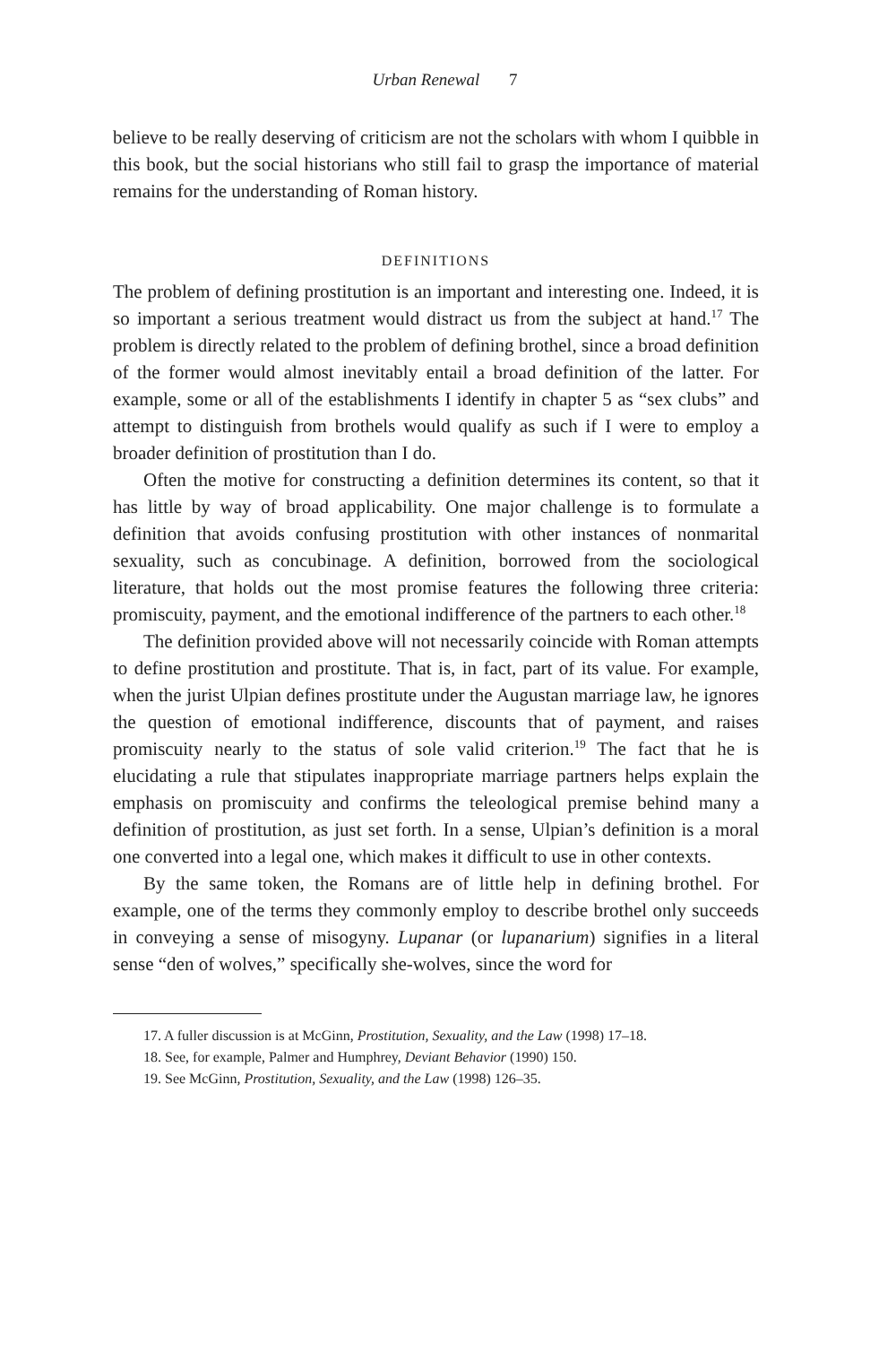Urban Renewal 7
believe to be really deserving of criticism are not the scholars with whom I quibble in this book, but the social historians who still fail to grasp the importance of material remains for the understanding of Roman history.
DEFINITIONS
The problem of defining prostitution is an important and interesting one. Indeed, it is so important a serious treatment would distract us from the subject at hand.<sup>17</sup> The problem is directly related to the problem of defining brothel, since a broad definition of the former would almost inevitably entail a broad definition of the latter. For example, some or all of the establishments I identify in chapter 5 as “sex clubs” and attempt to distinguish from brothels would qualify as such if I were to employ a broader definition of prostitution than I do.
Often the motive for constructing a definition determines its content, so that it has little by way of broad applicability. One major challenge is to formulate a definition that avoids confusing prostitution with other instances of nonmarital sexuality, such as concubinage. A definition, borrowed from the sociological literature, that holds out the most promise features the following three criteria: promiscuity, payment, and the emotional indifference of the partners to each other.<sup>18</sup>
The definition provided above will not necessarily coincide with Roman attempts to define prostitution and prostitute. That is, in fact, part of its value. For example, when the jurist Ulpian defines prostitute under the Augustan marriage law, he ignores the question of emotional indifference, discounts that of payment, and raises promiscuity nearly to the status of sole valid criterion.<sup>19</sup> The fact that he is elucidating a rule that stipulates inappropriate marriage partners helps explain the emphasis on promiscuity and confirms the teleological premise behind many a definition of prostitution, as just set forth. In a sense, Ulpian’s definition is a moral one converted into a legal one, which makes it difficult to use in other contexts.
By the same token, the Romans are of little help in defining brothel. For example, one of the terms they commonly employ to describe brothel only succeeds in conveying a sense of misogyny. Lupanar (or lupanarium) signifies in a literal sense “den of wolves,” specifically she-wolves, since the word for
17. A fuller discussion is at McGinn, Prostitution, Sexuality, and the Law (1998) 17–18.
18. See, for example, Palmer and Humphrey, Deviant Behavior (1990) 150.
19. See McGinn, Prostitution, Sexuality, and the Law (1998) 126–35.